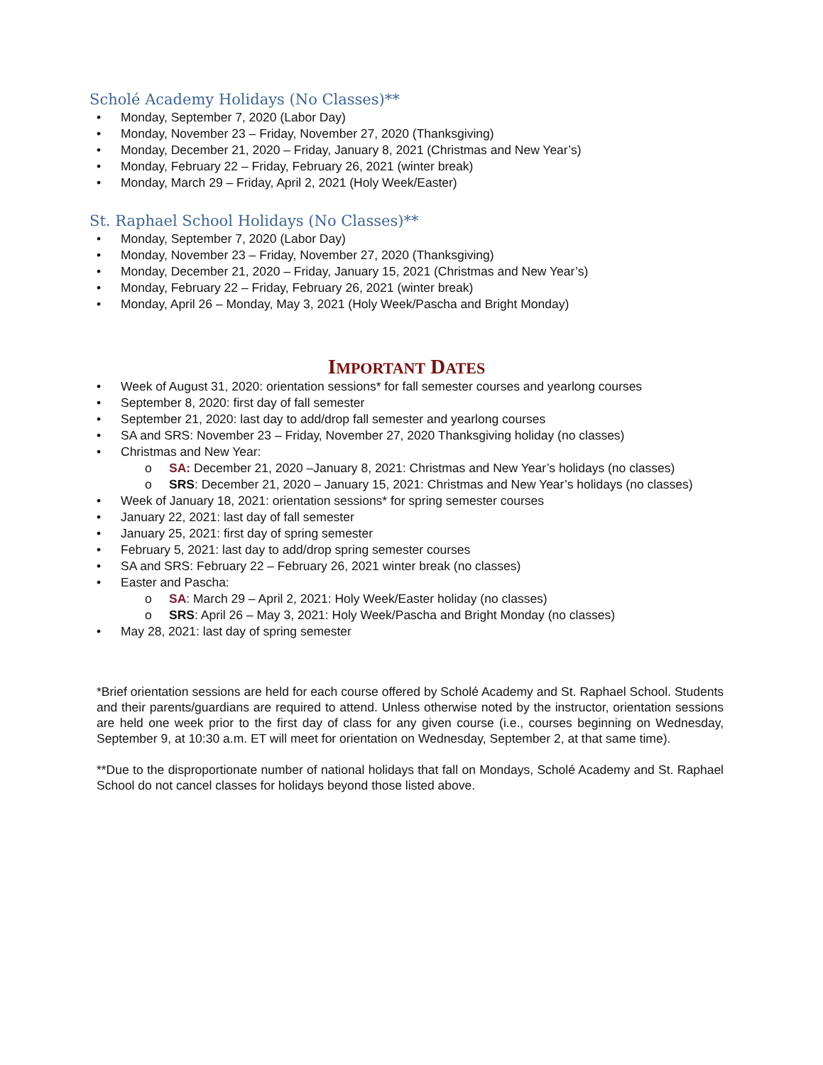Scholé Academy Holidays (No Classes)**
• Monday, September 7, 2020 (Labor Day)
• Monday, November 23 – Friday, November 27, 2020 (Thanksgiving)
• Monday, December 21, 2020 – Friday, January 8, 2021 (Christmas and New Year’s)
• Monday, February 22 – Friday, February 26, 2021 (winter break)
• Monday, March 29 – Friday, April 2, 2021 (Holy Week/Easter)
St. Raphael School Holidays (No Classes)**
• Monday, September 7, 2020 (Labor Day)
• Monday, November 23 – Friday, November 27, 2020 (Thanksgiving)
• Monday, December 21, 2020 – Friday, January 15, 2021 (Christmas and New Year’s)
• Monday, February 22 – Friday, February 26, 2021 (winter break)
• Monday, April 26 – Monday, May 3, 2021 (Holy Week/Pascha and Bright Monday)
IMPORTANT DATES
• Week of August 31, 2020: orientation sessions* for fall semester courses and yearlong courses
• September 8, 2020: first day of fall semester
• September 21, 2020: last day to add/drop fall semester and yearlong courses
• SA and SRS: November 23 – Friday, November 27, 2020 Thanksgiving holiday (no classes)
• Christmas and New Year:
o SA: December 21, 2020 –January 8, 2021: Christmas and New Year’s holidays (no classes)
o SRS: December 21, 2020 – January 15, 2021: Christmas and New Year’s holidays (no classes)
• Week of January 18, 2021: orientation sessions* for spring semester courses
• January 22, 2021: last day of fall semester
• January 25, 2021: first day of spring semester
• February 5, 2021: last day to add/drop spring semester courses
• SA and SRS: February 22 – February 26, 2021 winter break (no classes)
• Easter and Pascha:
o SA: March 29 – April 2, 2021: Holy Week/Easter holiday (no classes)
o SRS: April 26 – May 3, 2021: Holy Week/Pascha and Bright Monday (no classes)
• May 28, 2021: last day of spring semester
*Brief orientation sessions are held for each course offered by Scholé Academy and St. Raphael School. Students and their parents/guardians are required to attend. Unless otherwise noted by the instructor, orientation sessions are held one week prior to the first day of class for any given course (i.e., courses beginning on Wednesday, September 9, at 10:30 a.m. ET will meet for orientation on Wednesday, September 2, at that same time).
**Due to the disproportionate number of national holidays that fall on Mondays, Scholé Academy and St. Raphael School do not cancel classes for holidays beyond those listed above.